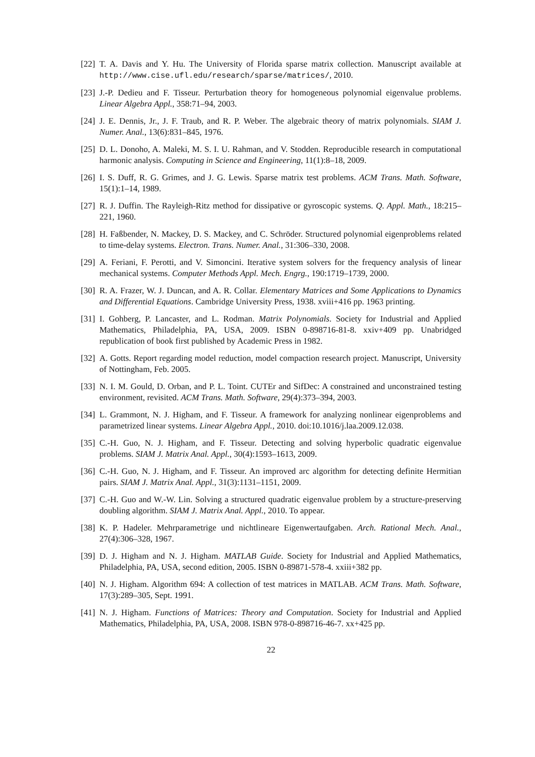[22]
T. A. Davis and Y. Hu. The University of Florida sparse matrix collection. Manuscript available at http://www.cise.ufl.edu/research/sparse/matrices/, 2010.
[23]
J.-P. Dedieu and F. Tisseur. Perturbation theory for homogeneous polynomial eigenvalue problems. Linear Algebra Appl., 358:71–94, 2003.
[24]
J. E. Dennis, Jr., J. F. Traub, and R. P. Weber. The algebraic theory of matrix polynomials. SIAM J. Numer. Anal., 13(6):831–845, 1976.
[25]
D. L. Donoho, A. Maleki, M. S. I. U. Rahman, and V. Stodden. Reproducible research in computational harmonic analysis. Computing in Science and Engineering, 11(1):8–18, 2009.
[26]
I. S. Duff, R. G. Grimes, and J. G. Lewis. Sparse matrix test problems. ACM Trans. Math. Software, 15(1):1–14, 1989.
[27]
R. J. Duffin. The Rayleigh-Ritz method for dissipative or gyroscopic systems. Q. Appl. Math., 18:215–221, 1960.
[28]
H. Faßbender, N. Mackey, D. S. Mackey, and C. Schröder. Structured polynomial eigenproblems related to time-delay systems. Electron. Trans. Numer. Anal., 31:306–330, 2008.
[29]
A. Feriani, F. Perotti, and V. Simoncini. Iterative system solvers for the frequency analysis of linear mechanical systems. Computer Methods Appl. Mech. Engrg., 190:1719–1739, 2000.
[30]
R. A. Frazer, W. J. Duncan, and A. R. Collar. Elementary Matrices and Some Applications to Dynamics and Differential Equations. Cambridge University Press, 1938. xviii+416 pp. 1963 printing.
[31]
I. Gohberg, P. Lancaster, and L. Rodman. Matrix Polynomials. Society for Industrial and Applied Mathematics, Philadelphia, PA, USA, 2009. ISBN 0-898716-81-8. xxiv+409 pp. Unabridged republication of book first published by Academic Press in 1982.
[32]
A. Gotts. Report regarding model reduction, model compaction research project. Manuscript, University of Nottingham, Feb. 2005.
[33]
N. I. M. Gould, D. Orban, and P. L. Toint. CUTEr and SifDec: A constrained and unconstrained testing environment, revisited. ACM Trans. Math. Software, 29(4):373–394, 2003.
[34]
L. Grammont, N. J. Higham, and F. Tisseur. A framework for analyzing nonlinear eigenproblems and parametrized linear systems. Linear Algebra Appl., 2010. doi:10.1016/j.laa.2009.12.038.
[35]
C.-H. Guo, N. J. Higham, and F. Tisseur. Detecting and solving hyperbolic quadratic eigenvalue problems. SIAM J. Matrix Anal. Appl., 30(4):1593–1613, 2009.
[36]
C.-H. Guo, N. J. Higham, and F. Tisseur. An improved arc algorithm for detecting definite Hermitian pairs. SIAM J. Matrix Anal. Appl., 31(3):1131–1151, 2009.
[37]
C.-H. Guo and W.-W. Lin. Solving a structured quadratic eigenvalue problem by a structure-preserving doubling algorithm. SIAM J. Matrix Anal. Appl., 2010. To appear.
[38]
K. P. Hadeler. Mehrparametrige und nichtlineare Eigenwertaufgaben. Arch. Rational Mech. Anal., 27(4):306–328, 1967.
[39]
D. J. Higham and N. J. Higham. MATLAB Guide. Society for Industrial and Applied Mathematics, Philadelphia, PA, USA, second edition, 2005. ISBN 0-89871-578-4. xxiii+382 pp.
[40]
N. J. Higham. Algorithm 694: A collection of test matrices in MATLAB. ACM Trans. Math. Software, 17(3):289–305, Sept. 1991.
[41]
N. J. Higham. Functions of Matrices: Theory and Computation. Society for Industrial and Applied Mathematics, Philadelphia, PA, USA, 2008. ISBN 978-0-898716-46-7. xx+425 pp.
22